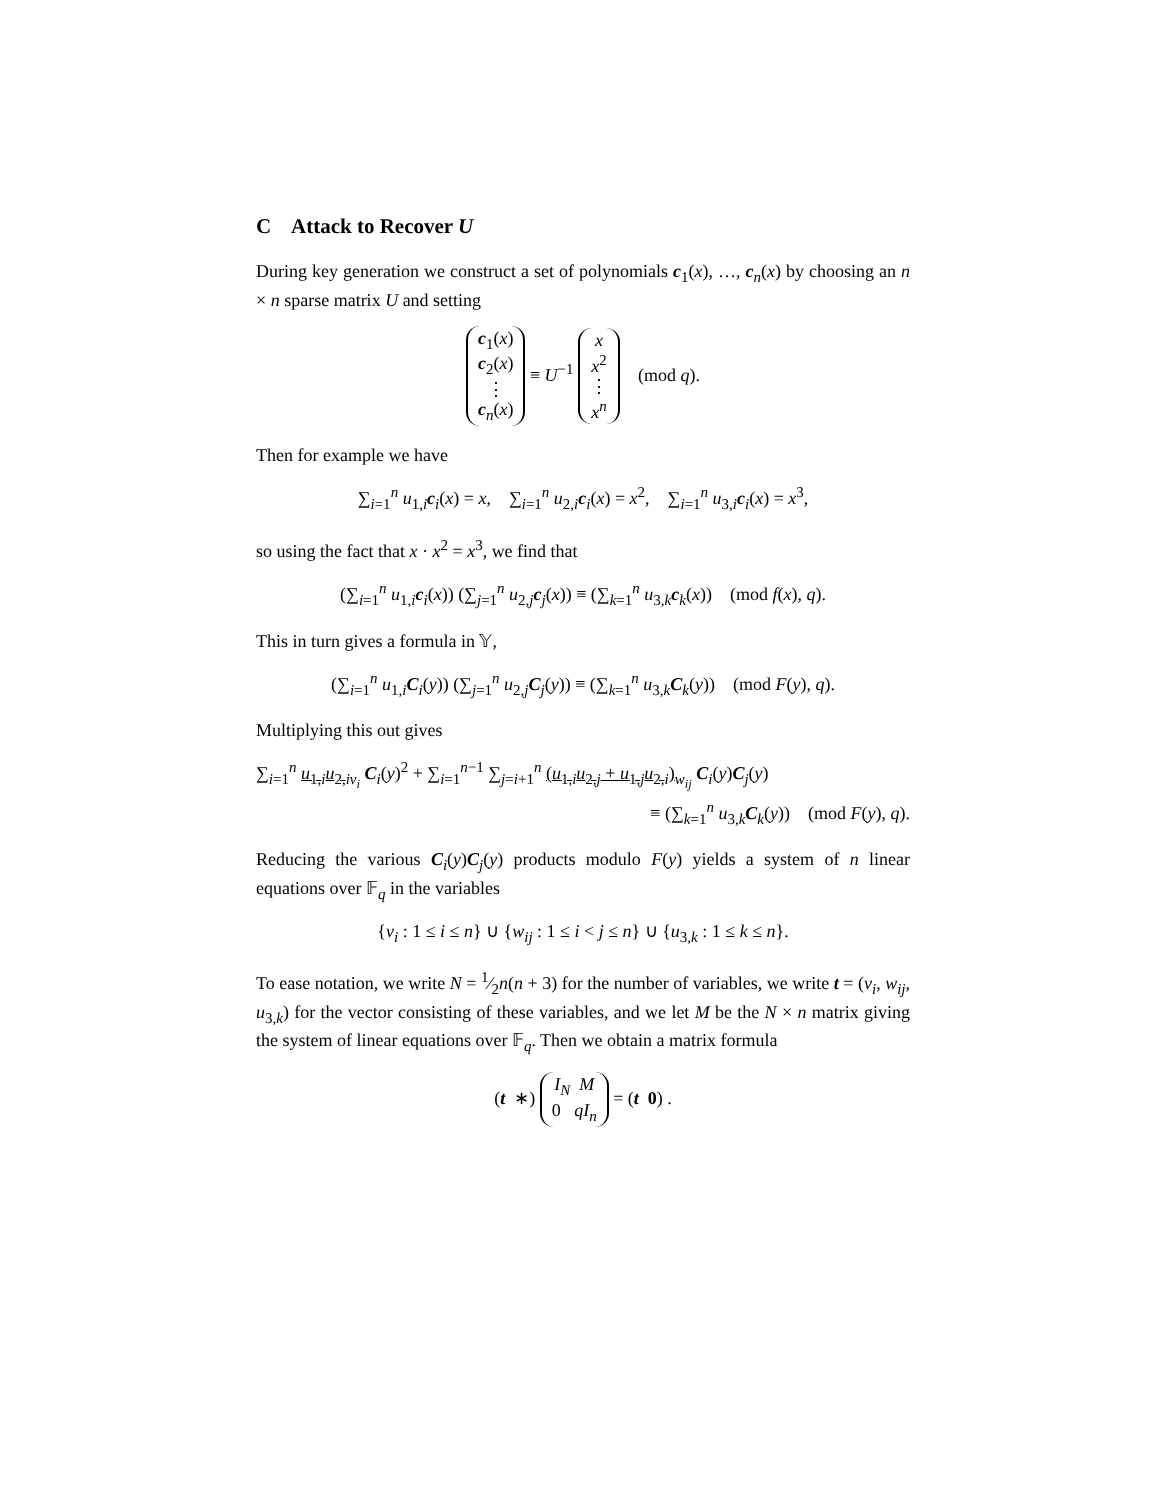C Attack to Recover U
During key generation we construct a set of polynomials c<sub>1</sub>(x), …, c<sub>n</sub>(x) by choosing an n × n sparse matrix U and setting
c<sub>1</sub>(x)
c<sub>2</sub>(x)
⋮
c<sub>n</sub>(x) ≡ U<sup>−1</sup> x
x<sup>2</sup>
⋮
x<sup>n</sup> (mod q).
Then for example we have
∑<sub>i=1</sub><sup>n</sup> u<sub>1,i</sub>c<sub>i</sub>(x) = x, ∑<sub>i=1</sub><sup>n</sup> u<sub>2,i</sub>c<sub>i</sub>(x) = x<sup>2</sup>, ∑<sub>i=1</sub><sup>n</sup> u<sub>3,i</sub>c<sub>i</sub>(x) = x<sup>3</sup>,
so using the fact that x · x<sup>2</sup> = x<sup>3</sup>, we find that
(∑<sub>i=1</sub><sup>n</sup> u<sub>1,i</sub>c<sub>i</sub>(x)) (∑<sub>j=1</sub><sup>n</sup> u<sub>2,j</sub>c<sub>j</sub>(x)) ≡ (∑<sub>k=1</sub><sup>n</sup> u<sub>3,k</sub>c<sub>k</sub>(x)) (mod f(x), q).
This in turn gives a formula in 𝕐,
(∑<sub>i=1</sub><sup>n</sup> u<sub>1,i</sub>C<sub>i</sub>(y)) (∑<sub>j=1</sub><sup>n</sup> u<sub>2,j</sub>C<sub>j</sub>(y)) ≡ (∑<sub>k=1</sub><sup>n</sup> u<sub>3,k</sub>C<sub>k</sub>(y)) (mod F(y), q).
Multiplying this out gives
∑<sub>i=1</sub><sup>n</sup> u<sub>1,i</sub>u<sub>2,i</sub><sub>v<sub>i</sub></sub> C<sub>i</sub>(y)<sup>2</sup> + ∑<sub>i=1</sub><sup>n−1</sup> ∑<sub>j=i+1</sub><sup>n</sup> (u<sub>1,i</sub>u<sub>2,j</sub> + u<sub>1,j</sub>u<sub>2,i</sub>)<sub>w<sub>ij</sub></sub> C<sub>i</sub>(y)C<sub>j</sub>(y)
≡ (∑<sub>k=1</sub><sup>n</sup> u<sub>3,k</sub>C<sub>k</sub>(y)) (mod F(y), q).
Reducing the various C<sub>i</sub>(y)C<sub>j</sub>(y) products modulo F(y) yields a system of n linear equations over 𝔽<sub>q</sub> in the variables
{v<sub>i</sub> : 1 ≤ i ≤ n} ∪ {w<sub>ij</sub> : 1 ≤ i < j ≤ n} ∪ {u<sub>3,k</sub> : 1 ≤ k ≤ n}.
To ease notation, we write N = 1⁄2n(n + 3) for the number of variables, we write t = (v<sub>i</sub>, w<sub>ij</sub>, u<sub>3,k</sub>) for the vector consisting of these variables, and we let M be the N × n matrix giving the system of linear equations over 𝔽<sub>q</sub>. Then we obtain a matrix formula
(t ∗) I<sub>N</sub> M
0 qI<sub>n</sub> = (t 0) .